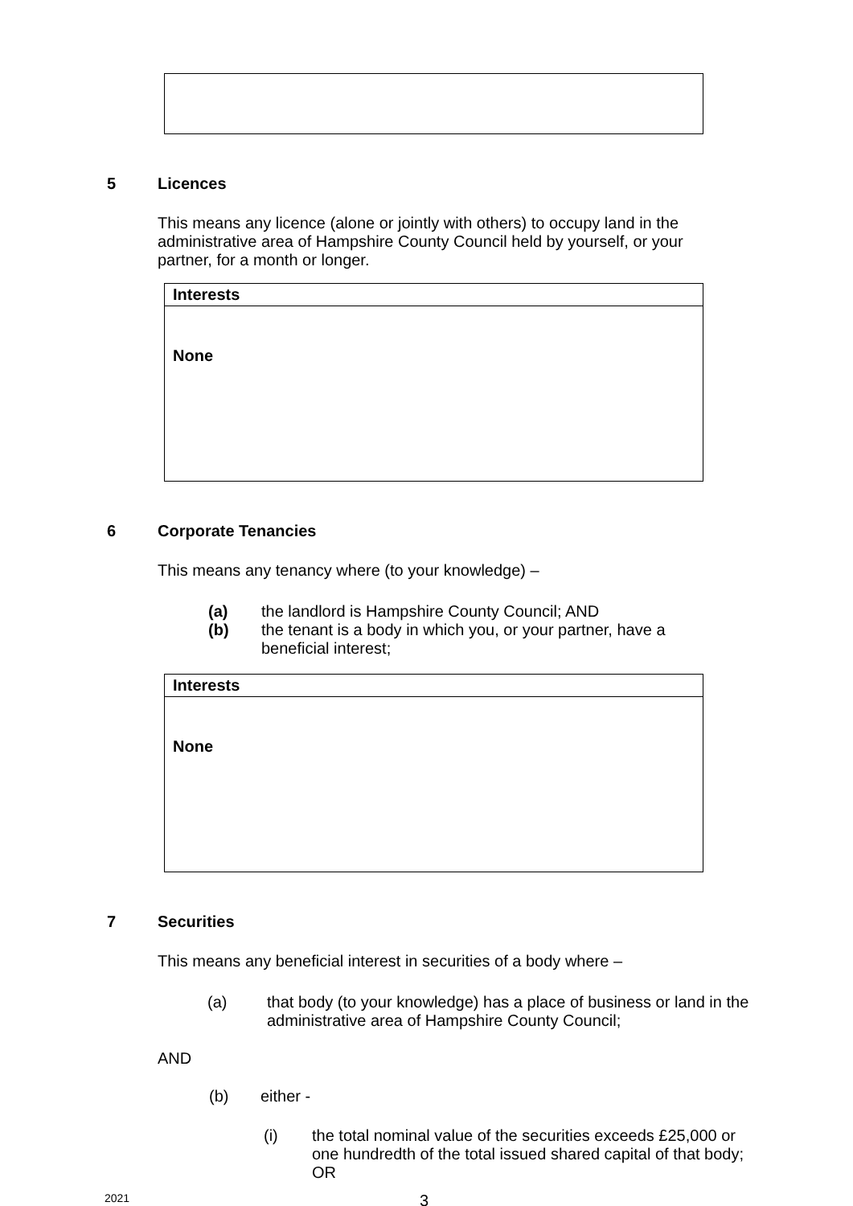5 Licences
This means any licence (alone or jointly with others) to occupy land in the administrative area of Hampshire County Council held by yourself, or your partner, for a month or longer.
| Interests |
| None |
6 Corporate Tenancies
This means any tenancy where (to your knowledge) –
(a) the landlord is Hampshire County Council; AND
(b) the tenant is a body in which you, or your partner, have a beneficial interest;
| Interests |
| None |
7 Securities
This means any beneficial interest in securities of a body where –
(a) that body (to your knowledge) has a place of business or land in the administrative area of Hampshire County Council;
AND
(b) either -
(i) the total nominal value of the securities exceeds £25,000 or one hundredth of the total issued shared capital of that body; OR
2021 3